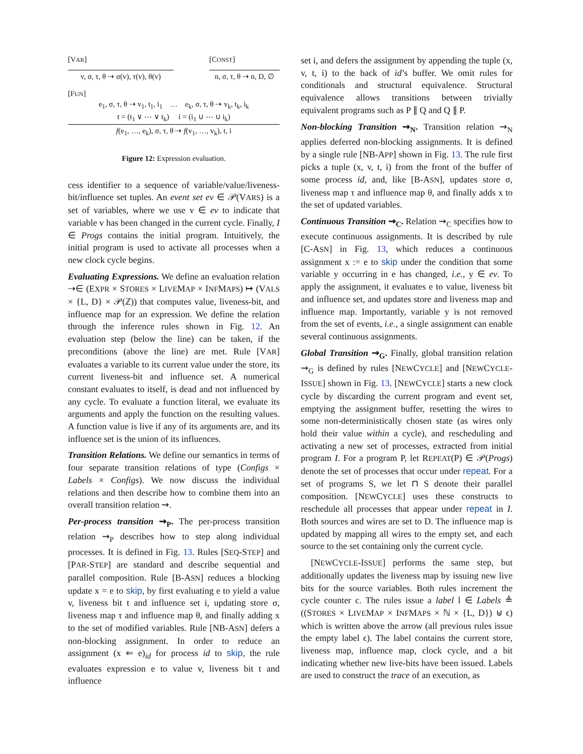[VAR]
v, σ, τ, θ ⇢ σ(v), τ(v), θ(v)
[CONST]
n, σ, τ, θ ⇢ n, D, ∅
[FUN]
e<sub>1</sub>, σ, τ, θ ⇢ v<sub>1</sub>, t<sub>1</sub>, i<sub>1</sub> … e<sub>k</sub>, σ, τ, θ ⇢ v<sub>k</sub>, t<sub>k</sub>, i<sub>k</sub>
t = (t<sub>1</sub> ∨ ⋯ ∨ t<sub>k</sub>) i = (i<sub>1</sub> ∪ ⋯ ∪ i<sub>k</sub>)
f(e<sub>1</sub>, …, e<sub>k</sub>), σ, τ, θ ⇢ f(v<sub>1</sub>, …, v<sub>k</sub>), t, i
Figure 12: Expression evaluation.
cess identifier to a sequence of variable/value/liveness-bit/influence set tuples. An event set ev ∈ 𝒫(VARS) is a set of variables, where we use v ∈ ev to indicate that variable v has been changed in the current cycle. Finally, I ∈ Progs contains the initial program. Intuitively, the initial program is used to activate all processes when a new clock cycle begins.
Evaluating Expressions. We define an evaluation relation ⇢∈ (EXPR × STORES × LIVEMAP × INFMAPS) ↦ (VALS × {L, D} × 𝒫(ℤ)) that computes value, liveness-bit, and influence map for an expression. We define the relation through the inference rules shown in Fig. 12. An evaluation step (below the line) can be taken, if the preconditions (above the line) are met. Rule [VAR] evaluates a variable to its current value under the store, its current liveness-bit and influence set. A numerical constant evaluates to itself, is dead and not influenced by any cycle. To evaluate a function literal, we evaluate its arguments and apply the function on the resulting values. A function value is live if any of its arguments are, and its influence set is the union of its influences.
Transition Relations. We define our semantics in terms of four separate transition relations of type (Configs × Labels × Configs). We now discuss the individual relations and then describe how to combine them into an overall transition relation ⇝.
Per-process transition ⇝<sub>P</sub>. The per-process transition relation ⇝<sub>P</sub> describes how to step along individual processes. It is defined in Fig. 13. Rules [SEQ-STEP] and [PAR-STEP] are standard and describe sequential and parallel composition. Rule [B-ASN] reduces a blocking update x = e to skip, by first evaluating e to yield a value v, liveness bit t and influence set i, updating store σ, liveness map τ and influence map θ, and finally adding x to the set of modified variables. Rule [NB-ASN] defers a non-blocking assignment. In order to reduce an assignment (x ⇐ e)<sub>id</sub> for process id to skip, the rule evaluates expression e to value v, liveness bit t and influence
set i, and defers the assignment by appending the tuple (x, v, t, i) to the back of id’s buffer. We omit rules for conditionals and structural equivalence. Structural equivalence allows transitions between trivially equivalent programs such as P ∥ Q and Q ∥ P.
Non-blocking Transition ⇝<sub>N</sub>. Transition relation ⇝<sub>N</sub> applies deferred non-blocking assignments. It is defined by a single rule [NB-APP] shown in Fig. 13. The rule first picks a tuple (x, v, t, i) from the front of the buffer of some process id, and, like [B-ASN], updates store σ, liveness map τ and influence map θ, and finally adds x to the set of updated variables.
Continuous Transition ⇝<sub>C</sub>. Relation ⇝<sub>C</sub> specifies how to execute continuous assignments. It is described by rule [C-ASN] in Fig. 13, which reduces a continuous assignment x := e to skip under the condition that some variable y occurring in e has changed, i.e., y ∈ ev. To apply the assignment, it evaluates e to value, liveness bit and influence set, and updates store and liveness map and influence map. Importantly, variable y is not removed from the set of events, i.e., a single assignment can enable several continuous assignments.
Global Transition ⇝<sub>G</sub>. Finally, global transition relation ⇝<sub>G</sub> is defined by rules [NEWCYCLE] and [NEWCYCLE-ISSUE] shown in Fig. 13. [NEWCYCLE] starts a new clock cycle by discarding the current program and event set, emptying the assignment buffer, resetting the wires to some non-deterministically chosen state (as wires only hold their value within a cycle), and rescheduling and activating a new set of processes, extracted from initial program I. For a program P, let REPEAT(P) ∈ 𝒫(Progs) denote the set of processes that occur under repeat. For a set of programs S, we let ⊓ S denote their parallel composition. [NEWCYCLE] uses these constructs to reschedule all processes that appear under repeat in I. Both sources and wires are set to D. The influence map is updated by mapping all wires to the empty set, and each source to the set containing only the current cycle.
[NEWCYCLE-ISSUE] performs the same step, but additionally updates the liveness map by issuing new live bits for the source variables. Both rules increment the cycle counter c. The rules issue a label l ∈ Labels ≜ ((STORES × LIVEMAP × INFMAPS × ℕ × {L, D}) ⊎ ϵ) which is written above the arrow (all previous rules issue the empty label ϵ). The label contains the current store, liveness map, influence map, clock cycle, and a bit indicating whether new live-bits have been issued. Labels are used to construct the trace of an execution, as